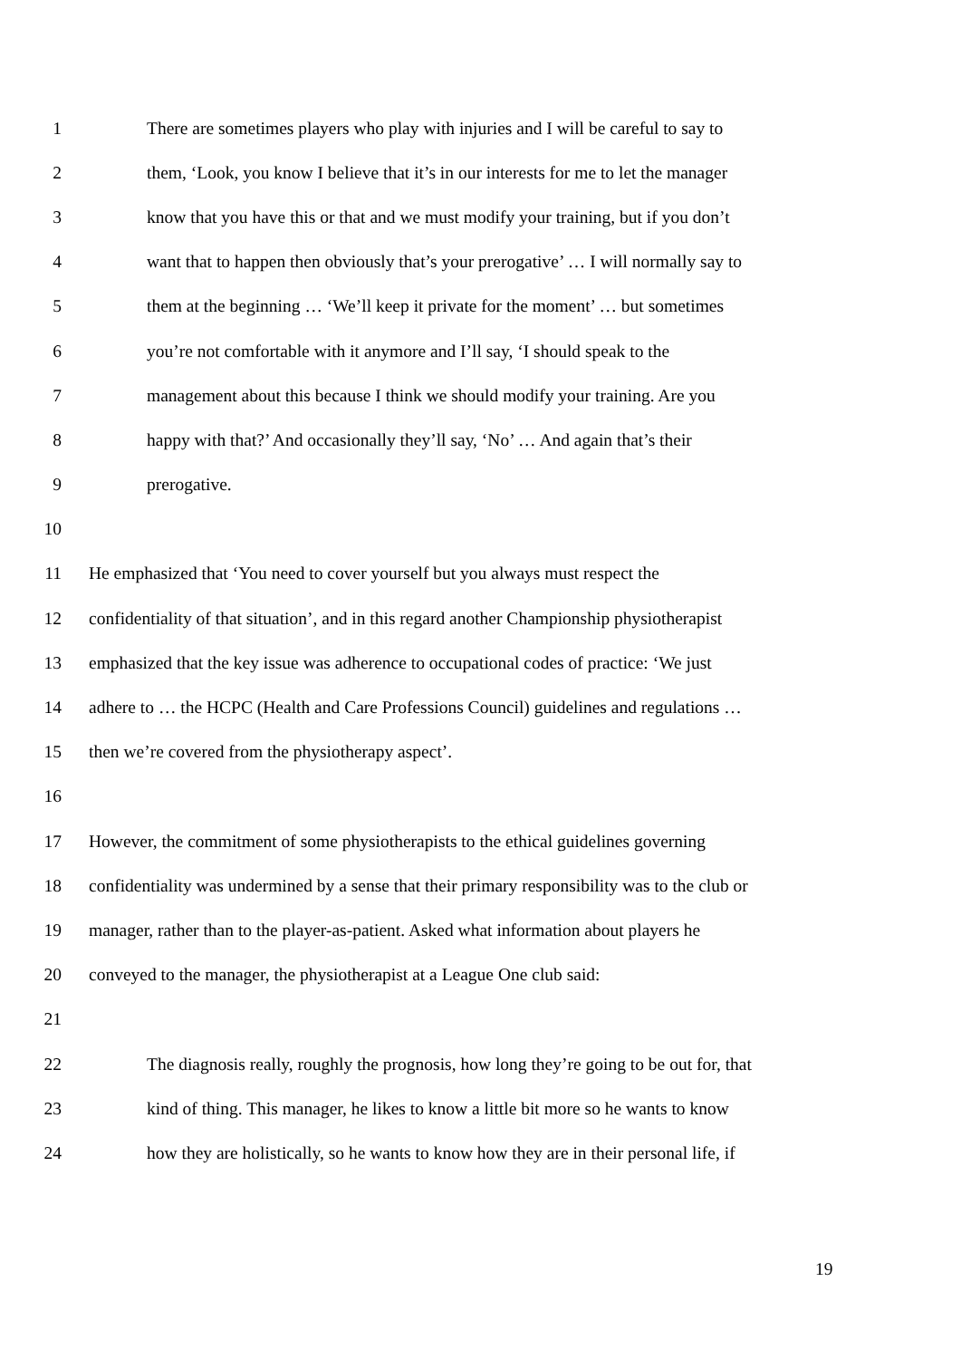1 There are sometimes players who play with injuries and I will be careful to say to
2 them, ‘Look, you know I believe that it’s in our interests for me to let the manager
3 know that you have this or that and we must modify your training, but if you don’t
4 want that to happen then obviously that’s your prerogative’ … I will normally say to
5 them at the beginning … ‘We’ll keep it private for the moment’ … but sometimes
6 you’re not comfortable with it anymore and I’ll say, ‘I should speak to the
7 management about this because I think we should modify your training. Are you
8 happy with that?’ And occasionally they’ll say, ‘No’ … And again that’s their
9 prerogative.
10
11 He emphasized that ‘You need to cover yourself but you always must respect the
12 confidentiality of that situation’, and in this regard another Championship physiotherapist
13 emphasized that the key issue was adherence to occupational codes of practice: ‘We just
14 adhere to … the HCPC (Health and Care Professions Council) guidelines and regulations …
15 then we’re covered from the physiotherapy aspect’.
16
17 However, the commitment of some physiotherapists to the ethical guidelines governing
18 confidentiality was undermined by a sense that their primary responsibility was to the club or
19 manager, rather than to the player-as-patient. Asked what information about players he
20 conveyed to the manager, the physiotherapist at a League One club said:
21
22 The diagnosis really, roughly the prognosis, how long they’re going to be out for, that
23 kind of thing. This manager, he likes to know a little bit more so he wants to know
24 how they are holistically, so he wants to know how they are in their personal life, if
19